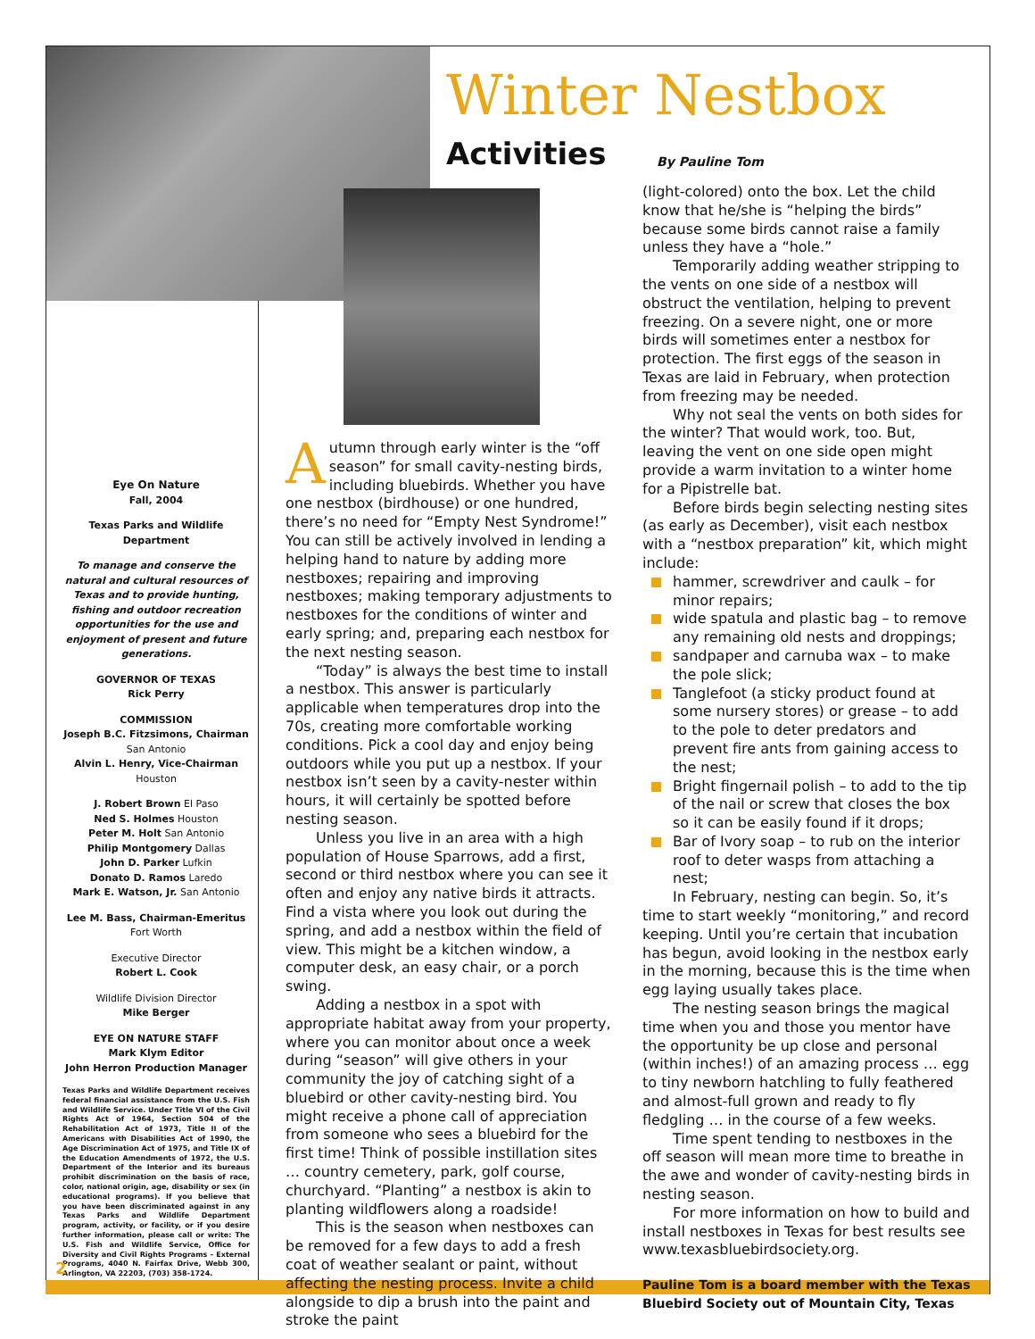Winter Nestbox
Activities By Pauline Tom
Eye On Nature
Fall, 2004
Texas Parks and Wildlife Department
To manage and conserve the natural and cultural resources of Texas and to provide hunting, fishing and outdoor recreation opportunities for the use and enjoyment of present and future generations.
GOVERNOR OF TEXAS
Rick Perry
COMMISSION
Joseph B.C. Fitzsimons, Chairman
San Antonio
Alvin L. Henry, Vice-Chairman
Houston
J. Robert Brown El Paso
Ned S. Holmes Houston
Peter M. Holt San Antonio
Philip Montgomery Dallas
John D. Parker Lufkin
Donato D. Ramos Laredo
Mark E. Watson, Jr. San Antonio
Lee M. Bass, Chairman-Emeritus
Fort Worth
Executive Director
Robert L. Cook
Wildlife Division Director
Mike Berger
EYE ON NATURE STAFF
Mark Klym Editor
John Herron Production Manager
Texas Parks and Wildlife Department receives federal financial assistance from the U.S. Fish and Wildlife Service. Under Title VI of the Civil Rights Act of 1964, Section 504 of the Rehabilitation Act of 1973, Title II of the Americans with Disabilities Act of 1990, the Age Discrimination Act of 1975, and Title IX of the Education Amendments of 1972, the U.S. Department of the Interior and its bureaus prohibit discrimination on the basis of race, color, national origin, age, disability or sex (in educational programs). If you believe that you have been discriminated against in any Texas Parks and Wildlife Department program, activity, or facility, or if you desire further information, please call or write: The U.S. Fish and Wildlife Service, Office for Diversity and Civil Rights Programs - External Programs, 4040 N. Fairfax Drive, Webb 300, Arlington, VA 22203, (703) 358-1724.
Autumn through early winter is the “off season” for small cavity-nesting birds, including bluebirds. Whether you have one nestbox (birdhouse) or one hundred, there’s no need for “Empty Nest Syndrome!” You can still be actively involved in lending a helping hand to nature by adding more nestboxes; repairing and improving nestboxes; making temporary adjustments to nestboxes for the conditions of winter and early spring; and, preparing each nestbox for the next nesting season.
“Today” is always the best time to install a nestbox. This answer is particularly applicable when temperatures drop into the 70s, creating more comfortable working conditions. Pick a cool day and enjoy being outdoors while you put up a nestbox. If your nestbox isn’t seen by a cavity-nester within hours, it will certainly be spotted before nesting season.
Unless you live in an area with a high population of House Sparrows, add a first, second or third nestbox where you can see it often and enjoy any native birds it attracts. Find a vista where you look out during the spring, and add a nestbox within the field of view. This might be a kitchen window, a computer desk, an easy chair, or a porch swing.
Adding a nestbox in a spot with appropriate habitat away from your property, where you can monitor about once a week during “season” will give others in your community the joy of catching sight of a bluebird or other cavity-nesting bird. You might receive a phone call of appreciation from someone who sees a bluebird for the first time! Think of possible instillation sites … country cemetery, park, golf course, churchyard. “Planting” a nestbox is akin to planting wildflowers along a roadside!
This is the season when nestboxes can be removed for a few days to add a fresh coat of weather sealant or paint, without affecting the nesting process. Invite a child alongside to dip a brush into the paint and stroke the paint
(light-colored) onto the box. Let the child know that he/she is “helping the birds” because some birds cannot raise a family unless they have a “hole.”
Temporarily adding weather stripping to the vents on one side of a nestbox will obstruct the ventilation, helping to prevent freezing. On a severe night, one or more birds will sometimes enter a nestbox for protection. The first eggs of the season in Texas are laid in February, when protection from freezing may be needed.
Why not seal the vents on both sides for the winter? That would work, too. But, leaving the vent on one side open might provide a warm invitation to a winter home for a Pipistrelle bat.
Before birds begin selecting nesting sites (as early as December), visit each nestbox with a “nestbox preparation” kit, which might include:
hammer, screwdriver and caulk – for minor repairs;
wide spatula and plastic bag – to remove any remaining old nests and droppings;
sandpaper and carnuba wax – to make the pole slick;
Tanglefoot (a sticky product found at some nursery stores) or grease – to add to the pole to deter predators and prevent fire ants from gaining access to the nest;
Bright fingernail polish – to add to the tip of the nail or screw that closes the box so it can be easily found if it drops;
Bar of Ivory soap – to rub on the interior roof to deter wasps from attaching a nest;
In February, nesting can begin. So, it’s time to start weekly “monitoring,” and record keeping. Until you’re certain that incubation has begun, avoid looking in the nestbox early in the morning, because this is the time when egg laying usually takes place.
The nesting season brings the magical time when you and those you mentor have the opportunity be up close and personal (within inches!) of an amazing process … egg to tiny newborn hatchling to fully feathered and almost-full grown and ready to fly fledgling … in the course of a few weeks.
Time spent tending to nestboxes in the off season will mean more time to breathe in the awe and wonder of cavity-nesting birds in nesting season.
For more information on how to build and install nestboxes in Texas for best results see www.texasbluebirdsociety.org.
Pauline Tom is a board member with the Texas Bluebird Society out of Mountain City, Texas
2